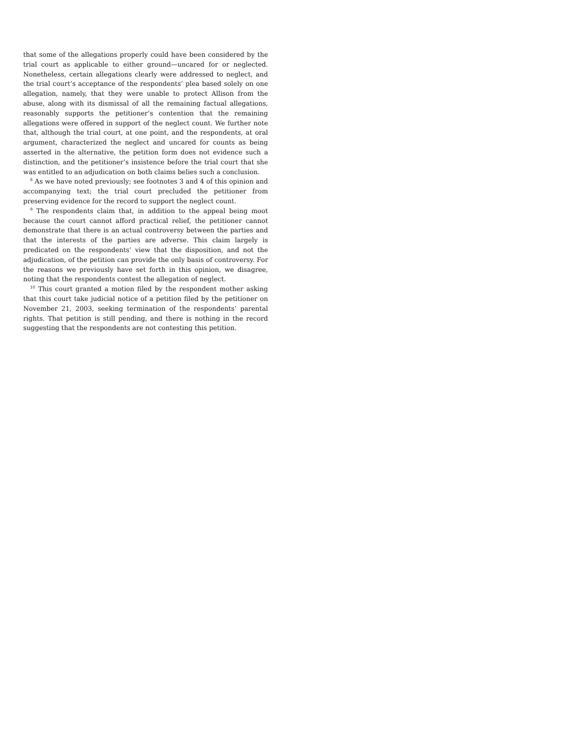that some of the allegations properly could have been considered by the trial court as applicable to either ground—uncared for or neglected. Nonetheless, certain allegations clearly were addressed to neglect, and the trial court’s acceptance of the respondents’ plea based solely on one allegation, namely, that they were unable to protect Allison from the abuse, along with its dismissal of all the remaining factual allegations, reasonably supports the petitioner’s contention that the remaining allegations were offered in support of the neglect count. We further note that, although the trial court, at one point, and the respondents, at oral argument, characterized the neglect and uncared for counts as being asserted in the alternative, the petition form does not evidence such a distinction, and the petitioner’s insistence before the trial court that she was entitled to an adjudication on both claims belies such a conclusion.
<sup>8</sup> As we have noted previously; see footnotes 3 and 4 of this opinion and accompanying text; the trial court precluded the petitioner from preserving evidence for the record to support the neglect count.
<sup>9</sup> The respondents claim that, in addition to the appeal being moot because the court cannot afford practical relief, the petitioner cannot demonstrate that there is an actual controversy between the parties and that the interests of the parties are adverse. This claim largely is predicated on the respondents’ view that the disposition, and not the adjudication, of the petition can provide the only basis of controversy. For the reasons we previously have set forth in this opinion, we disagree, noting that the respondents contest the allegation of neglect.
<sup>10</sup> This court granted a motion filed by the respondent mother asking that this court take judicial notice of a petition filed by the petitioner on November 21, 2003, seeking termination of the respondents’ parental rights. That petition is still pending, and there is nothing in the record suggesting that the respondents are not contesting this petition.